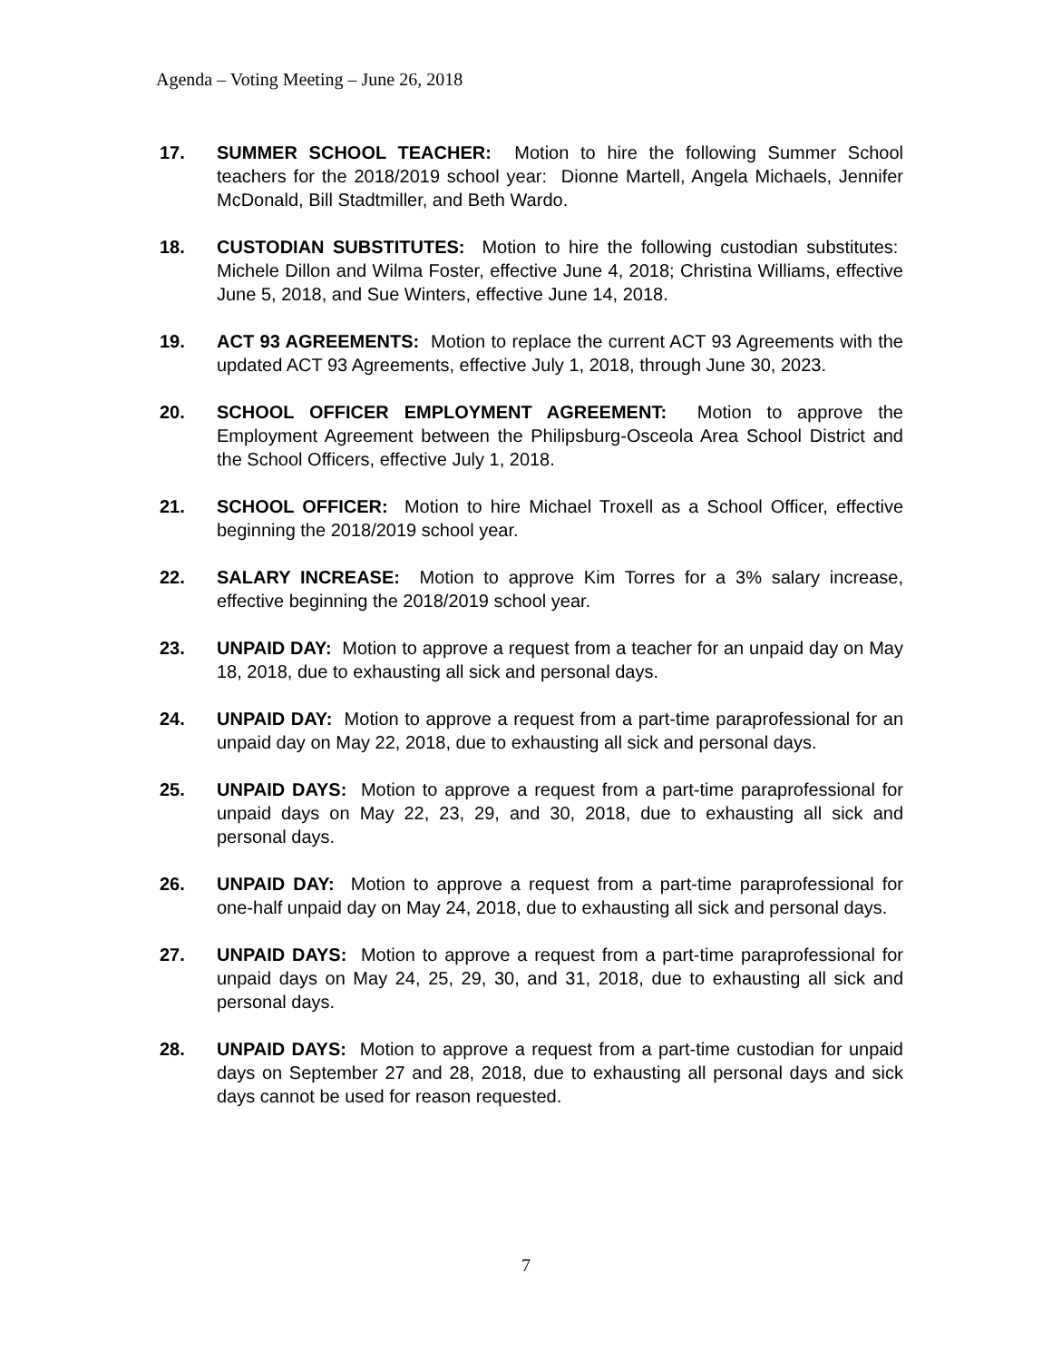Agenda – Voting Meeting – June 26, 2018
17. SUMMER SCHOOL TEACHER: Motion to hire the following Summer School teachers for the 2018/2019 school year: Dionne Martell, Angela Michaels, Jennifer McDonald, Bill Stadtmiller, and Beth Wardo.
18. CUSTODIAN SUBSTITUTES: Motion to hire the following custodian substitutes: Michele Dillon and Wilma Foster, effective June 4, 2018; Christina Williams, effective June 5, 2018, and Sue Winters, effective June 14, 2018.
19. ACT 93 AGREEMENTS: Motion to replace the current ACT 93 Agreements with the updated ACT 93 Agreements, effective July 1, 2018, through June 30, 2023.
20. SCHOOL OFFICER EMPLOYMENT AGREEMENT: Motion to approve the Employment Agreement between the Philipsburg-Osceola Area School District and the School Officers, effective July 1, 2018.
21. SCHOOL OFFICER: Motion to hire Michael Troxell as a School Officer, effective beginning the 2018/2019 school year.
22. SALARY INCREASE: Motion to approve Kim Torres for a 3% salary increase, effective beginning the 2018/2019 school year.
23. UNPAID DAY: Motion to approve a request from a teacher for an unpaid day on May 18, 2018, due to exhausting all sick and personal days.
24. UNPAID DAY: Motion to approve a request from a part-time paraprofessional for an unpaid day on May 22, 2018, due to exhausting all sick and personal days.
25. UNPAID DAYS: Motion to approve a request from a part-time paraprofessional for unpaid days on May 22, 23, 29, and 30, 2018, due to exhausting all sick and personal days.
26. UNPAID DAY: Motion to approve a request from a part-time paraprofessional for one-half unpaid day on May 24, 2018, due to exhausting all sick and personal days.
27. UNPAID DAYS: Motion to approve a request from a part-time paraprofessional for unpaid days on May 24, 25, 29, 30, and 31, 2018, due to exhausting all sick and personal days.
28. UNPAID DAYS: Motion to approve a request from a part-time custodian for unpaid days on September 27 and 28, 2018, due to exhausting all personal days and sick days cannot be used for reason requested.
7